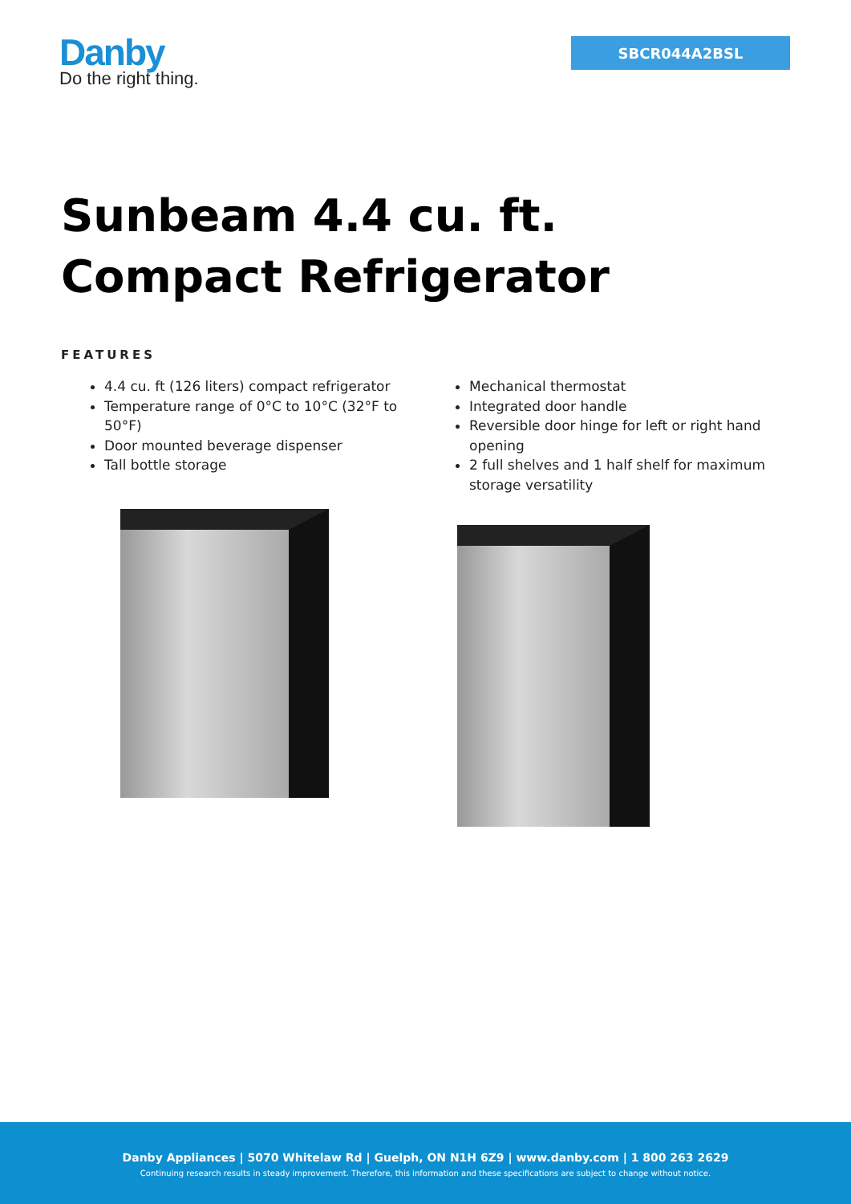Danby
Do the right thing.
SBCR044A2BSL
Sunbeam 4.4 cu. ft.
Compact Refrigerator
FEATURES
4.4 cu. ft (126 liters) compact refrigerator
Temperature range of 0°C to 10°C (32°F to 50°F)
Door mounted beverage dispenser
Tall bottle storage
Mechanical thermostat
Integrated door handle
Reversible door hinge for left or right hand opening
2 full shelves and 1 half shelf for maximum storage versatility
Danby Appliances | 5070 Whitelaw Rd | Guelph, ON N1H 6Z9 | www.danby.com | 1 800 263 2629
Continuing research results in steady improvement. Therefore, this information and these specifications are subject to change without notice.